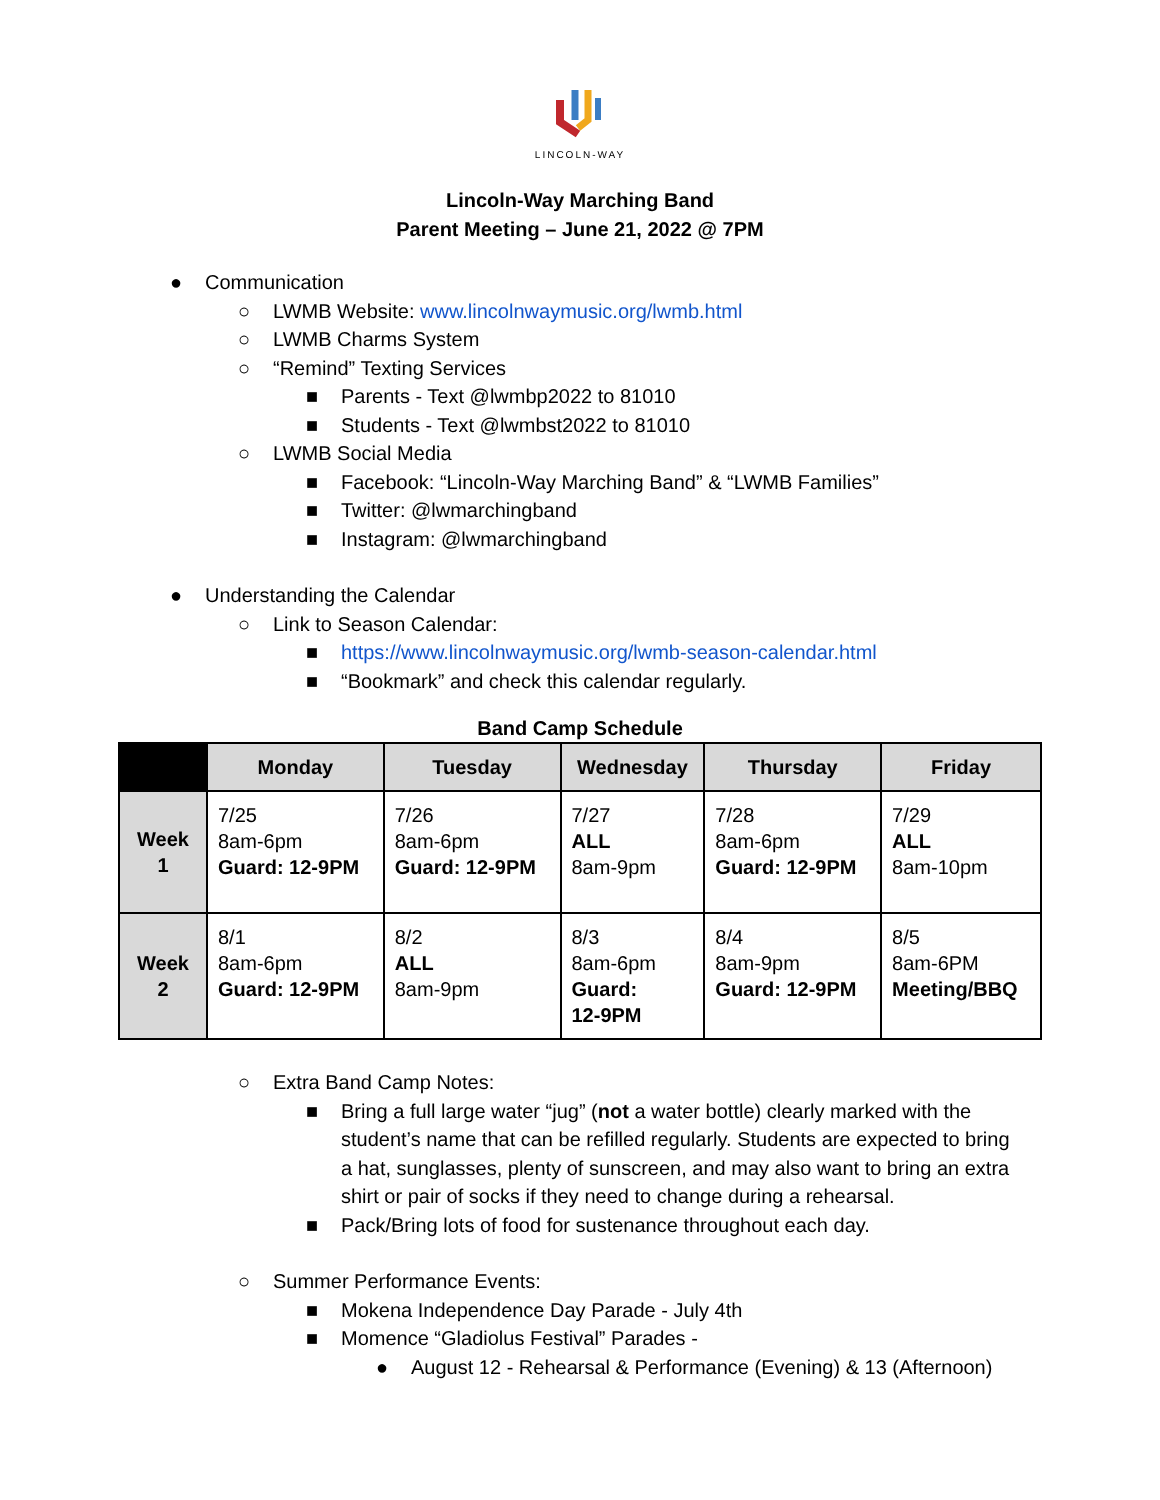LINCOLN-WAY
Lincoln-Way Marching Band
Parent Meeting – June 21, 2022 @ 7PM
● Communication
○ LWMB Website: www.lincolnwaymusic.org/lwmb.html
○ LWMB Charms System
○ “Remind” Texting Services
■ Parents - Text @lwmbp2022 to 81010
■ Students - Text @lwmbst2022 to 81010
○ LWMB Social Media
■ Facebook: “Lincoln-Way Marching Band” & “LWMB Families”
■ Twitter: @lwmarchingband
■ Instagram: @lwmarchingband
● Understanding the Calendar
○ Link to Season Calendar:
■ https://www.lincolnwaymusic.org/lwmb-season-calendar.html
■ “Bookmark” and check this calendar regularly.
Band Camp Schedule
| | Monday | Tuesday | Wednesday | Thursday | Friday |
| --- | --- | --- | --- | --- | --- |
| Week 1 | 7/25 8am-6pm Guard: 12-9PM | 7/26 8am-6pm Guard: 12-9PM | 7/27 ALL 8am-9pm | 7/28 8am-6pm Guard: 12-9PM | 7/29 ALL 8am-10pm |
| Week 2 | 8/1 8am-6pm Guard: 12-9PM | 8/2 ALL 8am-9pm | 8/3 8am-6pm Guard: 12-9PM | 8/4 8am-9pm Guard: 12-9PM | 8/5 8am-6PM Meeting/BBQ |
○ Extra Band Camp Notes:
■ Bring a full large water “jug” (not a water bottle) clearly marked with the student’s name that can be refilled regularly. Students are expected to bring a hat, sunglasses, plenty of sunscreen, and may also want to bring an extra shirt or pair of socks if they need to change during a rehearsal.
■ Pack/Bring lots of food for sustenance throughout each day.
○ Summer Performance Events:
■ Mokena Independence Day Parade - July 4th
■ Momence “Gladiolus Festival” Parades -
● August 12 - Rehearsal & Performance (Evening) & 13 (Afternoon)